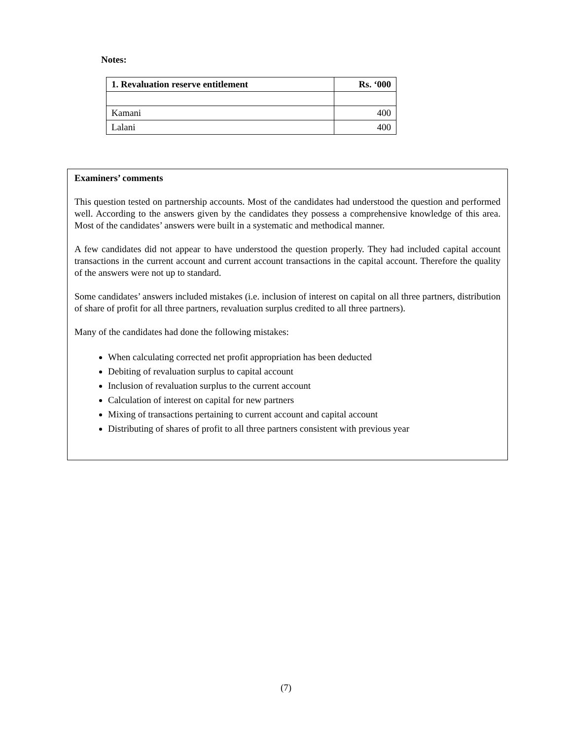Notes:
| 1. Revaluation reserve entitlement | Rs. ‘000 |
| --- | --- |
| Kamani | 400 |
| Lalani | 400 |
Examiners’ comments
This question tested on partnership accounts. Most of the candidates had understood the question and performed well. According to the answers given by the candidates they possess a comprehensive knowledge of this area. Most of the candidates’ answers were built in a systematic and methodical manner.
A few candidates did not appear to have understood the question properly. They had included capital account transactions in the current account and current account transactions in the capital account. Therefore the quality of the answers were not up to standard.
Some candidates’ answers included mistakes (i.e. inclusion of interest on capital on all three partners, distribution of share of profit for all three partners, revaluation surplus credited to all three partners).
Many of the candidates had done the following mistakes:
When calculating corrected net profit appropriation has been deducted
Debiting of revaluation surplus to capital account
Inclusion of revaluation surplus to the current account
Calculation of interest on capital for new partners
Mixing of transactions pertaining to current account and capital account
Distributing of shares of profit to all three partners consistent with previous year
(7)